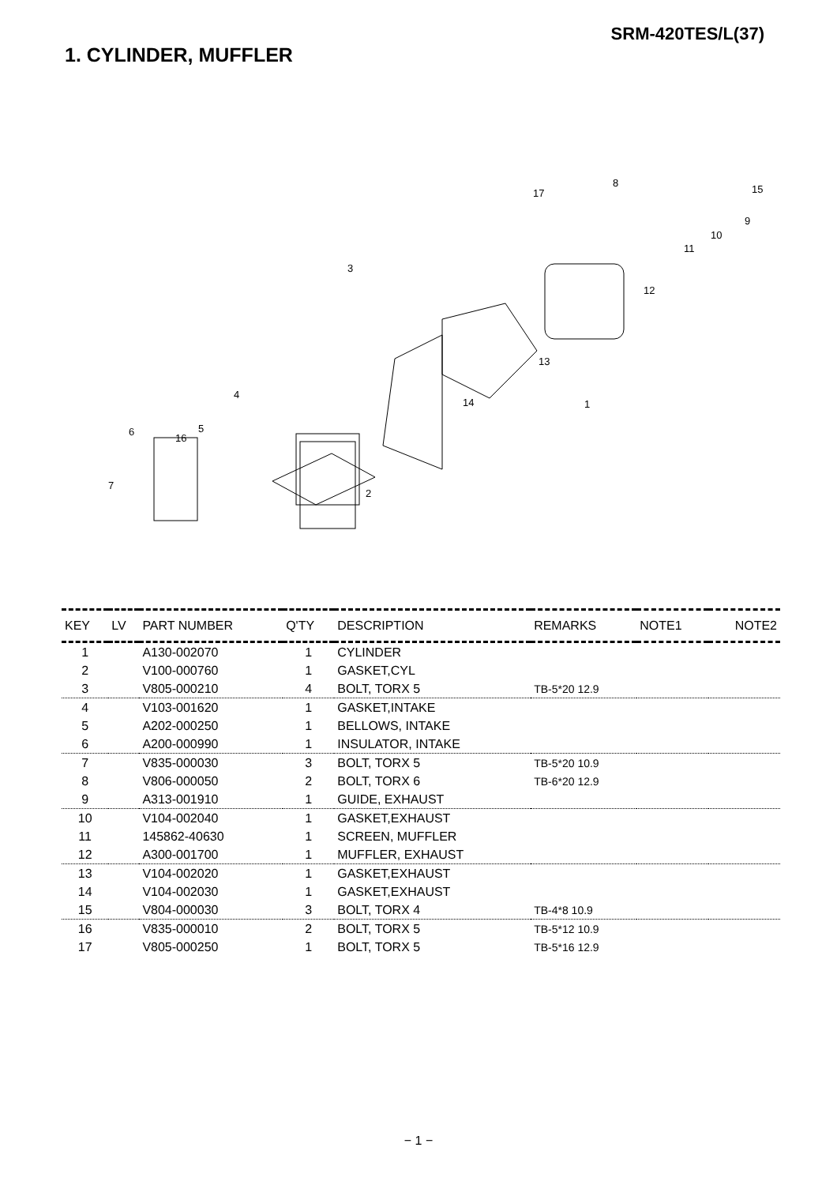SRM-420TES/L(37)
1. CYLINDER, MUFFLER
1
2
3
4
5
6
7
8
9
10
11
12
13
14
15
16
17
| KEY | LV | PART NUMBER | Q'TY | DESCRIPTION | REMARKS | NOTE1 | NOTE2 |
| --- | --- | --- | --- | --- | --- | --- | --- |
| 1 | | A130-002070 | 1 | CYLINDER | | | |
| 2 | | V100-000760 | 1 | GASKET,CYL | | | |
| 3 | | V805-000210 | 4 | BOLT, TORX 5 | TB-5*20 12.9 | | |
| 4 | | V103-001620 | 1 | GASKET,INTAKE | | | |
| 5 | | A202-000250 | 1 | BELLOWS, INTAKE | | | |
| 6 | | A200-000990 | 1 | INSULATOR, INTAKE | | | |
| 7 | | V835-000030 | 3 | BOLT, TORX 5 | TB-5*20 10.9 | | |
| 8 | | V806-000050 | 2 | BOLT, TORX 6 | TB-6*20 12.9 | | |
| 9 | | A313-001910 | 1 | GUIDE, EXHAUST | | | |
| 10 | | V104-002040 | 1 | GASKET,EXHAUST | | | |
| 11 | | 145862-40630 | 1 | SCREEN, MUFFLER | | | |
| 12 | | A300-001700 | 1 | MUFFLER, EXHAUST | | | |
| 13 | | V104-002020 | 1 | GASKET,EXHAUST | | | |
| 14 | | V104-002030 | 1 | GASKET,EXHAUST | | | |
| 15 | | V804-000030 | 3 | BOLT, TORX 4 | TB-4*8 10.9 | | |
| 16 | | V835-000010 | 2 | BOLT, TORX 5 | TB-5*12 10.9 | | |
| 17 | | V805-000250 | 1 | BOLT, TORX 5 | TB-5*16 12.9 | | |
− 1 −